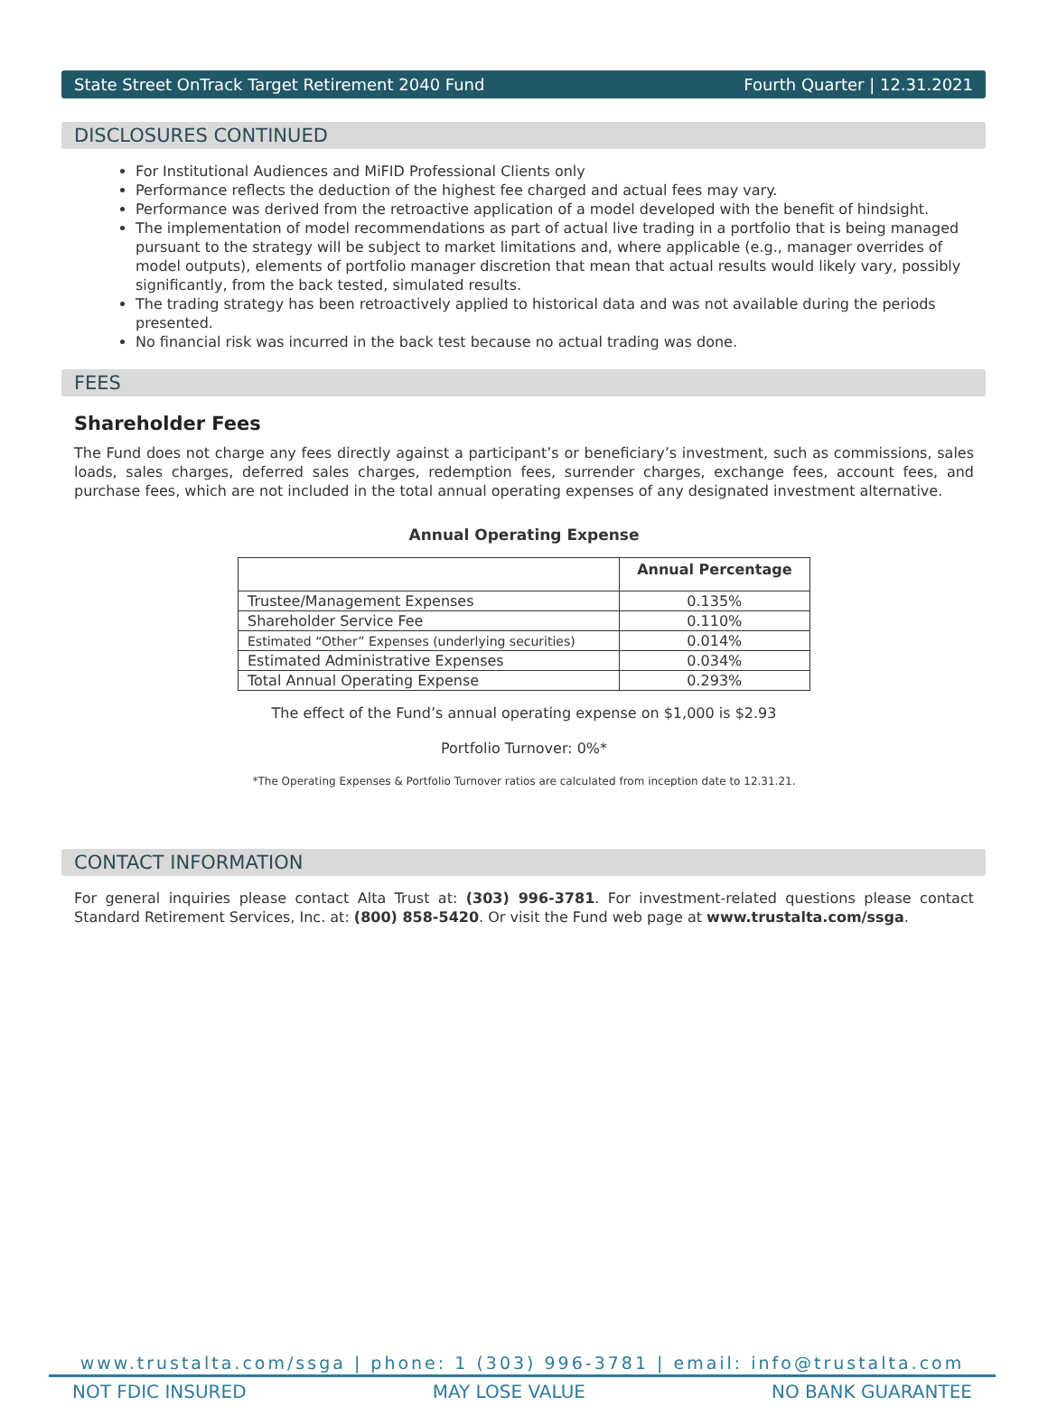State Street OnTrack Target Retirement 2040 Fund Fourth Quarter | 12.31.2021
DISCLOSURES CONTINUED
For Institutional Audiences and MiFID Professional Clients only
Performance reflects the deduction of the highest fee charged and actual fees may vary.
Performance was derived from the retroactive application of a model developed with the benefit of hindsight.
The implementation of model recommendations as part of actual live trading in a portfolio that is being managed pursuant to the strategy will be subject to market limitations and, where applicable (e.g., manager overrides of model outputs), elements of portfolio manager discretion that mean that actual results would likely vary, possibly significantly, from the back tested, simulated results.
The trading strategy has been retroactively applied to historical data and was not available during the periods presented.
No financial risk was incurred in the back test because no actual trading was done.
FEES
Shareholder Fees
The Fund does not charge any fees directly against a participant’s or beneficiary’s investment, such as commissions, sales loads, sales charges, deferred sales charges, redemption fees, surrender charges, exchange fees, account fees, and purchase fees, which are not included in the total annual operating expenses of any designated investment alternative.
Annual Operating Expense
| | Annual Percentage |
| --- | --- |
| Trustee/Management Expenses | 0.135% |
| Shareholder Service Fee | 0.110% |
| Estimated “Other” Expenses (underlying securities) | 0.014% |
| Estimated Administrative Expenses | 0.034% |
| Total Annual Operating Expense | 0.293% |
The effect of the Fund’s annual operating expense on $1,000 is $2.93
Portfolio Turnover: 0%*
*The Operating Expenses & Portfolio Turnover ratios are calculated from inception date to 12.31.21.
CONTACT INFORMATION
For general inquiries please contact Alta Trust at: (303) 996-3781. For investment-related questions please contact Standard Retirement Services, Inc. at: (800) 858-5420. Or visit the Fund web page at www.trustalta.com/ssga.
www.trustalta.com/ssga | phone: 1 (303) 996-3781 | email: info@trustalta.com
NOT FDIC INSURED MAY LOSE VALUE NO BANK GUARANTEE